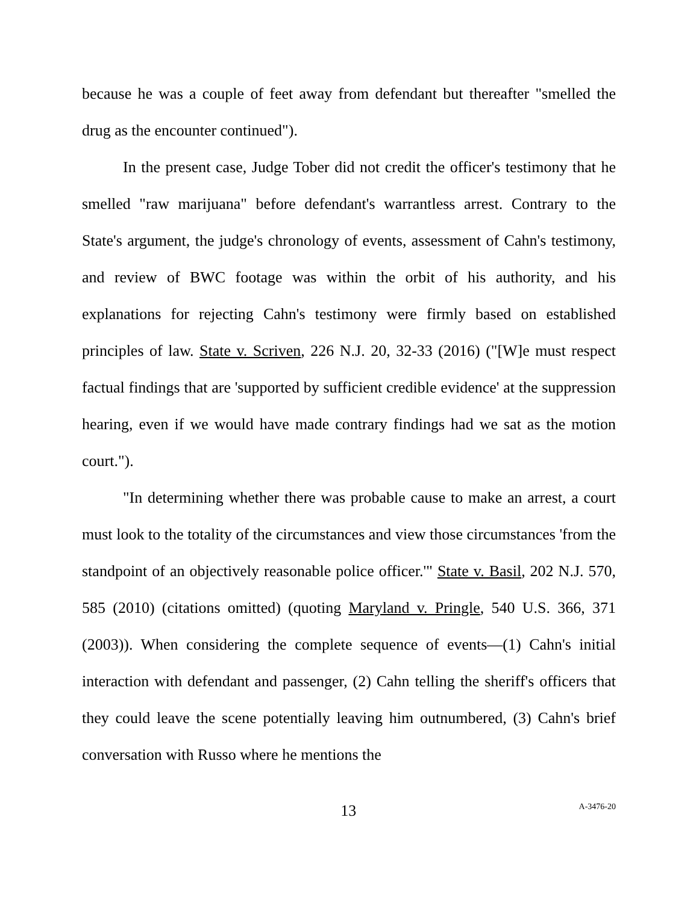because he was a couple of feet away from defendant but thereafter "smelled the drug as the encounter continued").
In the present case, Judge Tober did not credit the officer's testimony that he smelled "raw marijuana" before defendant's warrantless arrest. Contrary to the State's argument, the judge's chronology of events, assessment of Cahn's testimony, and review of BWC footage was within the orbit of his authority, and his explanations for rejecting Cahn's testimony were firmly based on established principles of law. State v. Scriven, 226 N.J. 20, 32-33 (2016) ("[W]e must respect factual findings that are 'supported by sufficient credible evidence' at the suppression hearing, even if we would have made contrary findings had we sat as the motion court.").
"In determining whether there was probable cause to make an arrest, a court must look to the totality of the circumstances and view those circumstances 'from the standpoint of an objectively reasonable police officer.'" State v. Basil, 202 N.J. 570, 585 (2010) (citations omitted) (quoting Maryland v. Pringle, 540 U.S. 366, 371 (2003)). When considering the complete sequence of events—(1) Cahn's initial interaction with defendant and passenger, (2) Cahn telling the sheriff's officers that they could leave the scene potentially leaving him outnumbered, (3) Cahn's brief conversation with Russo where he mentions the
13 A-3476-20